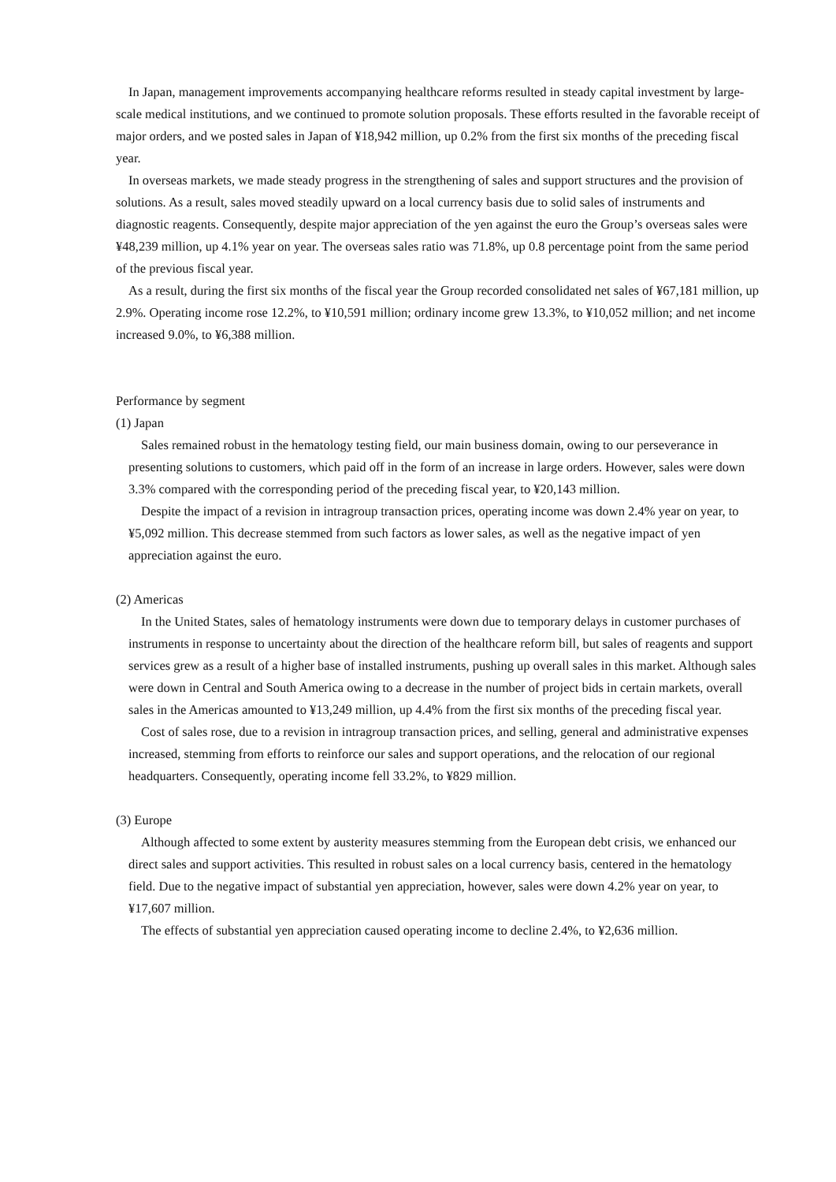In Japan, management improvements accompanying healthcare reforms resulted in steady capital investment by large-scale medical institutions, and we continued to promote solution proposals. These efforts resulted in the favorable receipt of major orders, and we posted sales in Japan of ¥18,942 million, up 0.2% from the first six months of the preceding fiscal year.
In overseas markets, we made steady progress in the strengthening of sales and support structures and the provision of solutions. As a result, sales moved steadily upward on a local currency basis due to solid sales of instruments and diagnostic reagents. Consequently, despite major appreciation of the yen against the euro the Group’s overseas sales were ¥48,239 million, up 4.1% year on year. The overseas sales ratio was 71.8%, up 0.8 percentage point from the same period of the previous fiscal year.
As a result, during the first six months of the fiscal year the Group recorded consolidated net sales of ¥67,181 million, up 2.9%. Operating income rose 12.2%, to ¥10,591 million; ordinary income grew 13.3%, to ¥10,052 million; and net income increased 9.0%, to ¥6,388 million.
Performance by segment
(1) Japan
Sales remained robust in the hematology testing field, our main business domain, owing to our perseverance in presenting solutions to customers, which paid off in the form of an increase in large orders. However, sales were down 3.3% compared with the corresponding period of the preceding fiscal year, to ¥20,143 million.
Despite the impact of a revision in intragroup transaction prices, operating income was down 2.4% year on year, to ¥5,092 million. This decrease stemmed from such factors as lower sales, as well as the negative impact of yen appreciation against the euro.
(2) Americas
In the United States, sales of hematology instruments were down due to temporary delays in customer purchases of instruments in response to uncertainty about the direction of the healthcare reform bill, but sales of reagents and support services grew as a result of a higher base of installed instruments, pushing up overall sales in this market. Although sales were down in Central and South America owing to a decrease in the number of project bids in certain markets, overall sales in the Americas amounted to ¥13,249 million, up 4.4% from the first six months of the preceding fiscal year.
Cost of sales rose, due to a revision in intragroup transaction prices, and selling, general and administrative expenses increased, stemming from efforts to reinforce our sales and support operations, and the relocation of our regional headquarters. Consequently, operating income fell 33.2%, to ¥829 million.
(3) Europe
Although affected to some extent by austerity measures stemming from the European debt crisis, we enhanced our direct sales and support activities. This resulted in robust sales on a local currency basis, centered in the hematology field. Due to the negative impact of substantial yen appreciation, however, sales were down 4.2% year on year, to ¥17,607 million.
The effects of substantial yen appreciation caused operating income to decline 2.4%, to ¥2,636 million.